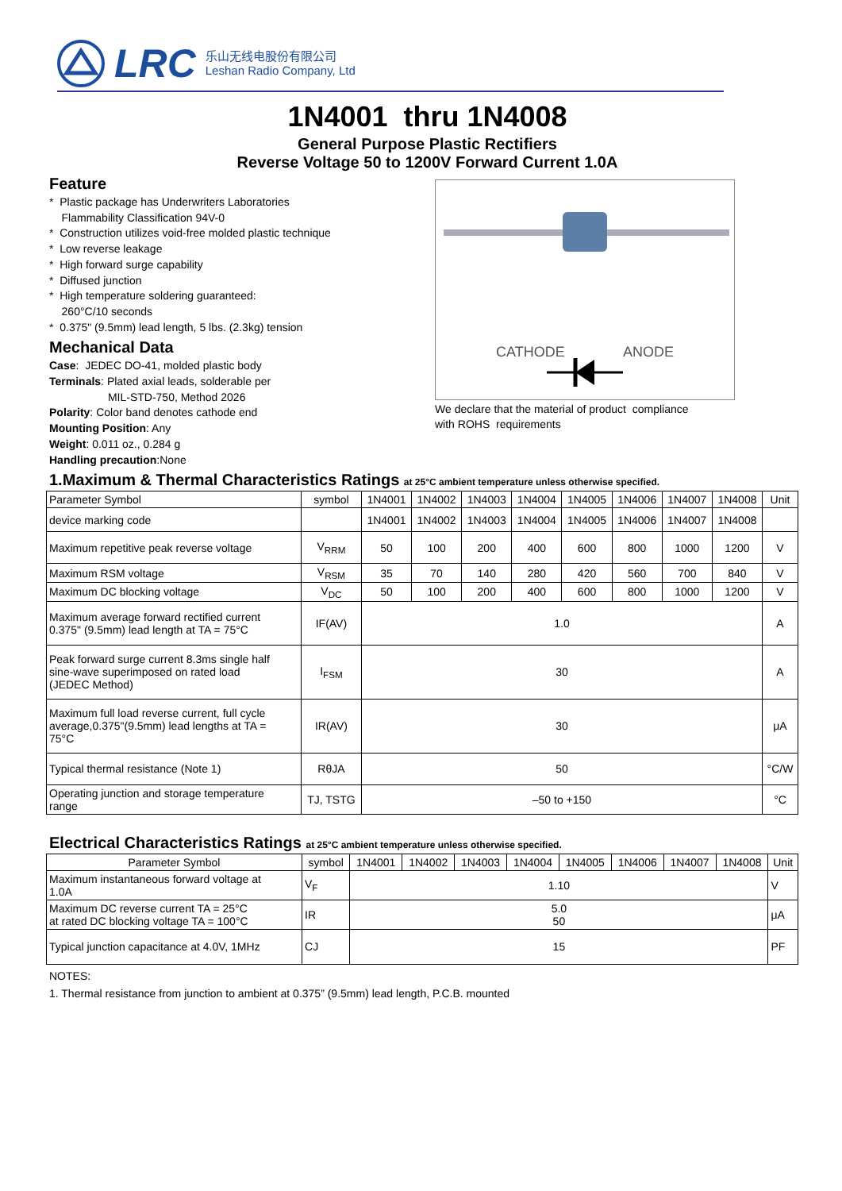LRC 乐山无线电股份有限公司
Leshan Radio Company, Ltd
1N4001 thru 1N4008
General Purpose Plastic Rectifiers
Reverse Voltage 50 to 1200V Forward Current 1.0A
Feature
* Plastic package has Underwriters Laboratories
Flammability Classification 94V-0
* Construction utilizes void-free molded plastic technique
* Low reverse leakage
* High forward surge capability
* Diffused junction
* High temperature soldering guaranteed:
260°C/10 seconds
* 0.375" (9.5mm) lead length, 5 lbs. (2.3kg) tension
Mechanical Data
Case: JEDEC DO-41, molded plastic body
Terminals: Plated axial leads, solderable per
MIL-STD-750, Method 2026
Polarity: Color band denotes cathode end
Mounting Position: Any
Weight: 0.011 oz., 0.284 g
Handling precaution:None
CATHODE
ANODE
We declare that the material of product compliance
with ROHS requirements
1.Maximum & Thermal Characteristics Ratings at 25°C ambient temperature unless otherwise specified.
| Parameter Symbol | symbol | 1N4001 | 1N4002 | 1N4003 | 1N4004 | 1N4005 | 1N4006 | 1N4007 | 1N4008 | Unit |
| device marking code | | 1N4001 | 1N4002 | 1N4003 | 1N4004 | 1N4005 | 1N4006 | 1N4007 | 1N4008 | |
| Maximum repetitive peak reverse voltage | V<sub>RRM</sub> | 50 | 100 | 200 | 400 | 600 | 800 | 1000 | 1200 | V |
| Maximum RSM voltage | V<sub>RSM</sub> | 35 | 70 | 140 | 280 | 420 | 560 | 700 | 840 | V |
| Maximum DC blocking voltage | V<sub>DC</sub> | 50 | 100 | 200 | 400 | 600 | 800 | 1000 | 1200 | V |
| Maximum average forward rectified current 0.375" (9.5mm) lead length at TA = 75°C | IF(AV) | 1.0 | | | | | | | | A |
| Peak forward surge current 8.3ms single half sine-wave superimposed on rated load (JEDEC Method) | I<sub>FSM</sub> | 30 | | | | | | | | A |
| Maximum full load reverse current, full cycle average,0.375"(9.5mm) lead lengths at TA = 75°C | IR(AV) | 30 | | | | | | | | μA |
| Typical thermal resistance (Note 1) | RθJA | 50 | | | | | | | | °C/W |
| Operating junction and storage temperature range | TJ, TSTG | –50 to +150 | | | | | | | | °C |
Electrical Characteristics Ratings at 25°C ambient temperature unless otherwise specified.
| Parameter Symbol | symbol | 1N4001 | 1N4002 | 1N4003 | 1N4004 | 1N4005 | 1N4006 | 1N4007 | 1N4008 | Unit |
| Maximum instantaneous forward voltage at 1.0A | V<sub>F</sub> | 1.10 | | | | | | | | V |
| Maximum DC reverse current TA = 25°C at rated DC blocking voltage TA = 100°C | IR | 5.0 50 | | | | | | | | μA |
| Typical junction capacitance at 4.0V, 1MHz | CJ | 15 | | | | | | | | PF |
NOTES:
1. Thermal resistance from junction to ambient at 0.375” (9.5mm) lead length, P.C.B. mounted